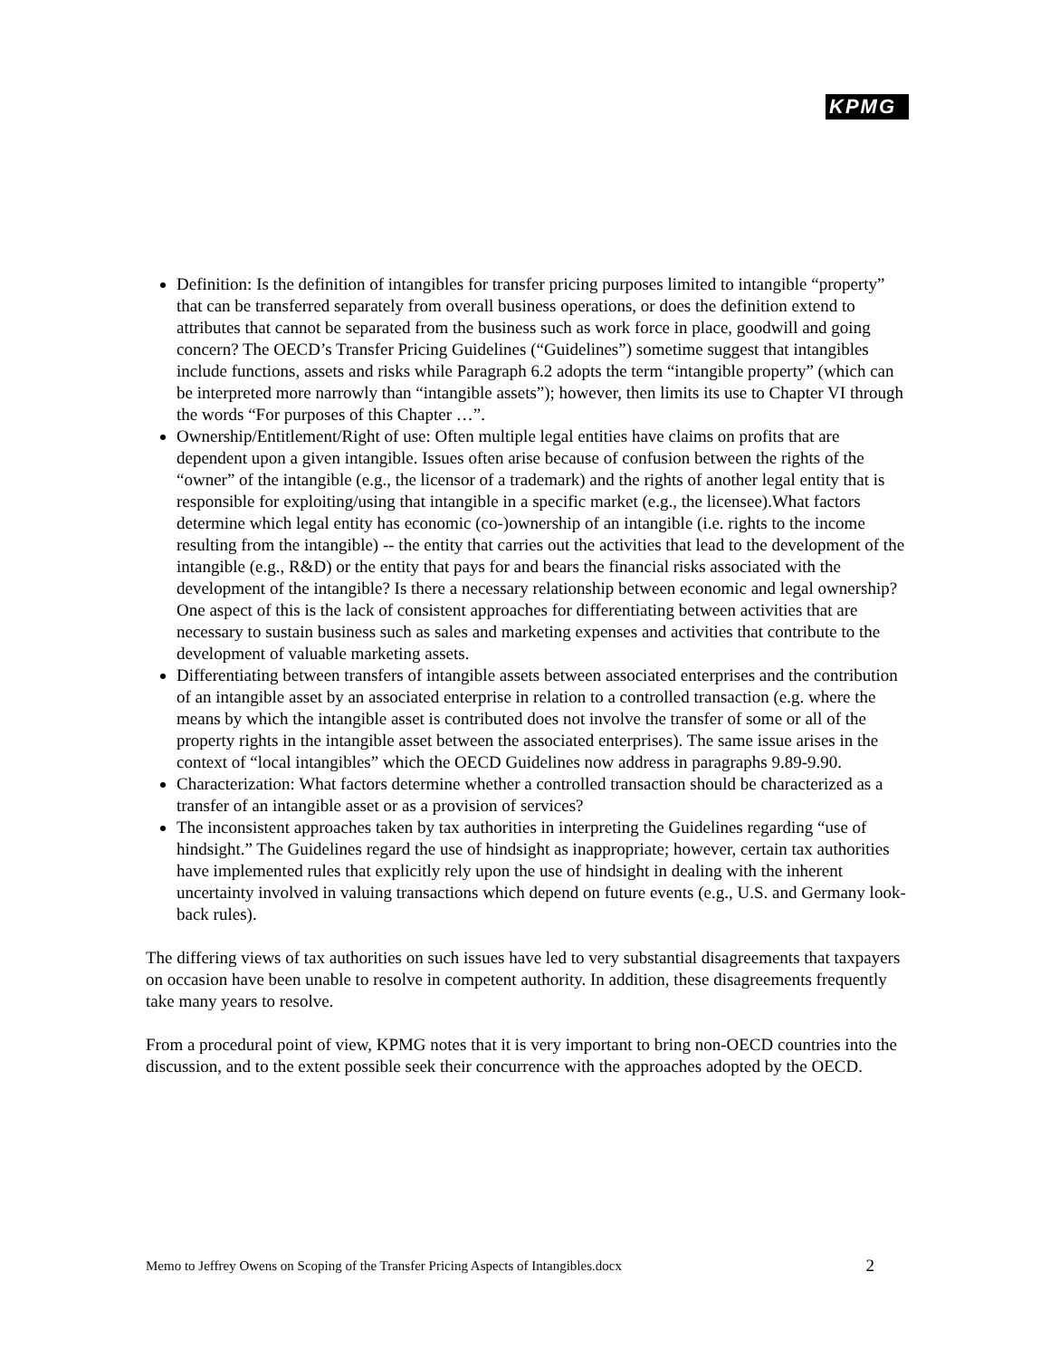KPMG
Definition: Is the definition of intangibles for transfer pricing purposes limited to intangible “property” that can be transferred separately from overall business operations, or does the definition extend to attributes that cannot be separated from the business such as work force in place, goodwill and going concern? The OECD’s Transfer Pricing Guidelines (“Guidelines”) sometime suggest that intangibles include functions, assets and risks while Paragraph 6.2 adopts the term “intangible property” (which can be interpreted more narrowly than “intangible assets”); however, then limits its use to Chapter VI through the words “For purposes of this Chapter …”.
Ownership/Entitlement/Right of use: Often multiple legal entities have claims on profits that are dependent upon a given intangible. Issues often arise because of confusion between the rights of the “owner” of the intangible (e.g., the licensor of a trademark) and the rights of another legal entity that is responsible for exploiting/using that intangible in a specific market (e.g., the licensee).What factors determine which legal entity has economic (co-)ownership of an intangible (i.e. rights to the income resulting from the intangible) -- the entity that carries out the activities that lead to the development of the intangible (e.g., R&D) or the entity that pays for and bears the financial risks associated with the development of the intangible? Is there a necessary relationship between economic and legal ownership? One aspect of this is the lack of consistent approaches for differentiating between activities that are necessary to sustain business such as sales and marketing expenses and activities that contribute to the development of valuable marketing assets.
Differentiating between transfers of intangible assets between associated enterprises and the contribution of an intangible asset by an associated enterprise in relation to a controlled transaction (e.g. where the means by which the intangible asset is contributed does not involve the transfer of some or all of the property rights in the intangible asset between the associated enterprises). The same issue arises in the context of “local intangibles” which the OECD Guidelines now address in paragraphs 9.89-9.90.
Characterization: What factors determine whether a controlled transaction should be characterized as a transfer of an intangible asset or as a provision of services?
The inconsistent approaches taken by tax authorities in interpreting the Guidelines regarding “use of hindsight.” The Guidelines regard the use of hindsight as inappropriate; however, certain tax authorities have implemented rules that explicitly rely upon the use of hindsight in dealing with the inherent uncertainty involved in valuing transactions which depend on future events (e.g., U.S. and Germany look-back rules).
The differing views of tax authorities on such issues have led to very substantial disagreements that taxpayers on occasion have been unable to resolve in competent authority. In addition, these disagreements frequently take many years to resolve.
From a procedural point of view, KPMG notes that it is very important to bring non-OECD countries into the discussion, and to the extent possible seek their concurrence with the approaches adopted by the OECD.
Memo to Jeffrey Owens on Scoping of the Transfer Pricing Aspects of Intangibles.docx 2